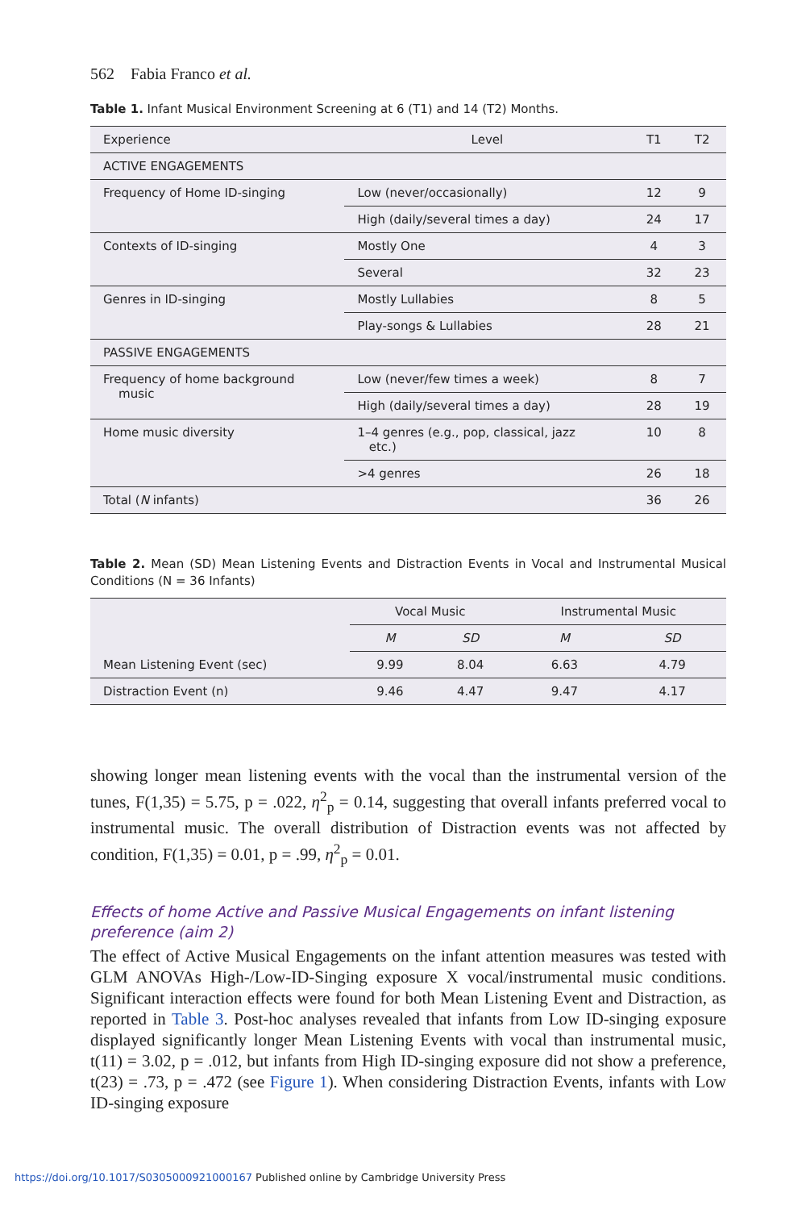562 Fabia Franco et al.
Table 1. Infant Musical Environment Screening at 6 (T1) and 14 (T2) Months.
| Experience | Level | T1 | T2 |
| --- | --- | --- | --- |
| ACTIVE ENGAGEMENTS | | | |
| Frequency of Home ID-singing | Low (never/occasionally) | 12 | 9 |
| | High (daily/several times a day) | 24 | 17 |
| Contexts of ID-singing | Mostly One | 4 | 3 |
| | Several | 32 | 23 |
| Genres in ID-singing | Mostly Lullabies | 8 | 5 |
| | Play-songs & Lullabies | 28 | 21 |
| PASSIVE ENGAGEMENTS | | | |
| Frequency of home background music | Low (never/few times a week) | 8 | 7 |
| | High (daily/several times a day) | 28 | 19 |
| Home music diversity | 1–4 genres (e.g., pop, classical, jazz etc.) | 10 | 8 |
| | >4 genres | 26 | 18 |
| Total ( N infants) | | 36 | 26 |
Table 2. Mean (SD) Mean Listening Events and Distraction Events in Vocal and Instrumental Musical Conditions (N = 36 Infants)
| | Vocal Music | | Instrumental Music | |
| --- | --- | --- | --- | --- |
| | M | SD | M | SD |
| Mean Listening Event (sec) | 9.99 | 8.04 | 6.63 | 4.79 |
| Distraction Event (n) | 9.46 | 4.47 | 9.47 | 4.17 |
showing longer mean listening events with the vocal than the instrumental version of the tunes, F(1,35) = 5.75, p = .022, η<sup>2</sup><sub>p</sub> = 0.14, suggesting that overall infants preferred vocal to instrumental music. The overall distribution of Distraction events was not affected by condition, F(1,35) = 0.01, p = .99, η<sup>2</sup><sub>p</sub> = 0.01.
Effects of home Active and Passive Musical Engagements on infant listening preference (aim 2)
The effect of Active Musical Engagements on the infant attention measures was tested with GLM ANOVAs High-/Low-ID-Singing exposure X vocal/instrumental music conditions. Significant interaction effects were found for both Mean Listening Event and Distraction, as reported in Table 3. Post-hoc analyses revealed that infants from Low ID-singing exposure displayed significantly longer Mean Listening Events with vocal than instrumental music, t(11) = 3.02, p = .012, but infants from High ID-singing exposure did not show a preference, t(23) = .73, p = .472 (see Figure 1). When considering Distraction Events, infants with Low ID-singing exposure
https://doi.org/10.1017/S0305000921000167 Published online by Cambridge University Press